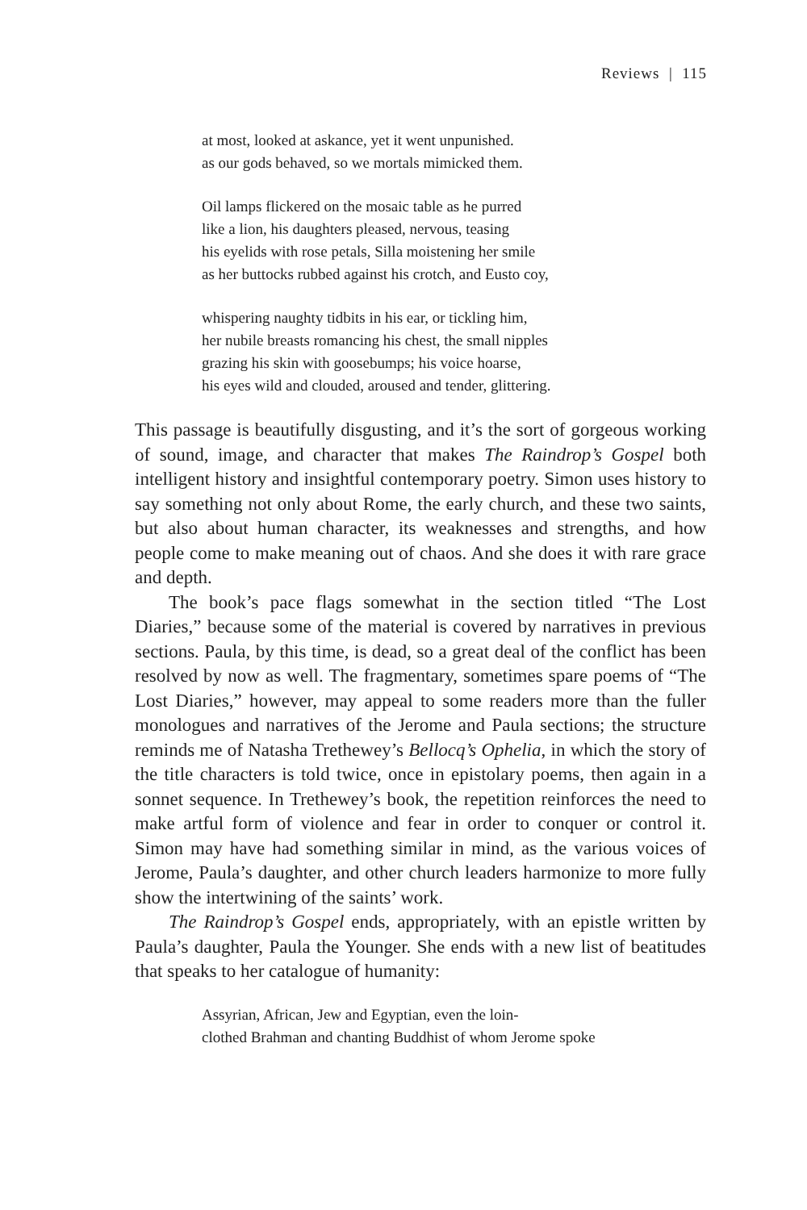Reviews | 115
at most, looked at askance, yet it went unpunished.
as our gods behaved, so we mortals mimicked them.
Oil lamps flickered on the mosaic table as he purred
like a lion, his daughters pleased, nervous, teasing
his eyelids with rose petals, Silla moistening her smile
as her buttocks rubbed against his crotch, and Eusto coy,
whispering naughty tidbits in his ear, or tickling him,
her nubile breasts romancing his chest, the small nipples
grazing his skin with goosebumps; his voice hoarse,
his eyes wild and clouded, aroused and tender, glittering.
This passage is beautifully disgusting, and it’s the sort of gorgeous working of sound, image, and character that makes The Raindrop’s Gospel both intelligent history and insightful contemporary poetry. Simon uses history to say something not only about Rome, the early church, and these two saints, but also about human character, its weaknesses and strengths, and how people come to make meaning out of chaos. And she does it with rare grace and depth.
The book’s pace flags somewhat in the section titled “The Lost Diaries,” because some of the material is covered by narratives in previous sections. Paula, by this time, is dead, so a great deal of the conflict has been resolved by now as well. The fragmentary, sometimes spare poems of “The Lost Diaries,” however, may appeal to some readers more than the fuller monologues and narratives of the Jerome and Paula sections; the structure reminds me of Natasha Trethewey’s Bellocq’s Ophelia, in which the story of the title characters is told twice, once in epistolary poems, then again in a sonnet sequence. In Trethewey’s book, the repetition reinforces the need to make artful form of violence and fear in order to conquer or control it. Simon may have had something similar in mind, as the various voices of Jerome, Paula’s daughter, and other church leaders harmonize to more fully show the intertwining of the saints’ work.
The Raindrop’s Gospel ends, appropriately, with an epistle written by Paula’s daughter, Paula the Younger. She ends with a new list of beatitudes that speaks to her catalogue of humanity:
Assyrian, African, Jew and Egyptian, even the loin-
clothed Brahman and chanting Buddhist of whom Jerome spoke